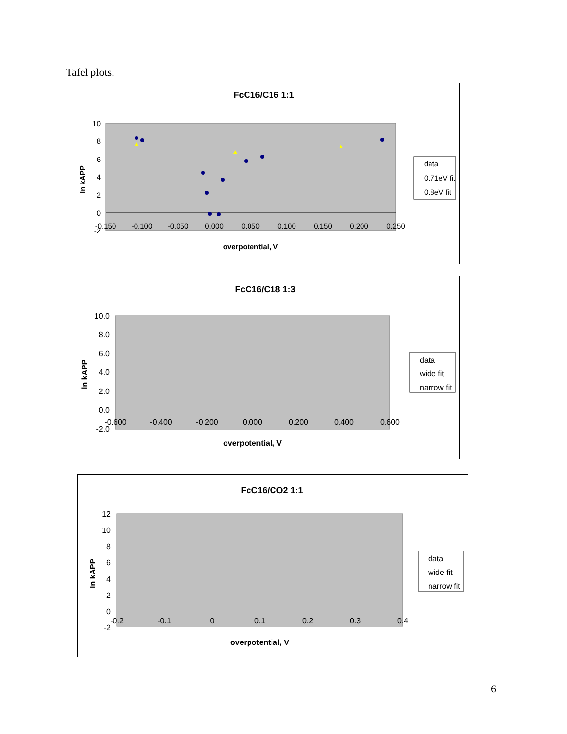Tafel plots.
FcC16/C16 1:1
10
8
6
4
2
0
-2
-0.150
-0.100
-0.050
0.000
0.050
0.100
0.150
0.200
0.250
overpotential, V
ln kAPP
data
0.71eV fit
0.8eV fit
FcC16/C18 1:3
10.0
8.0
6.0
4.0
2.0
0.0
-2.0
-0.600
-0.400
-0.200
0.000
0.200
0.400
0.600
overpotential, V
ln kAPP
data
wide fit
narrow fit
FcC16/CO2 1:1
12
10
8
6
4
2
0
-2
-0.2
-0.1
0
0.1
0.2
0.3
0.4
overpotential, V
ln kAPP
data
wide fit
narrow fit
6